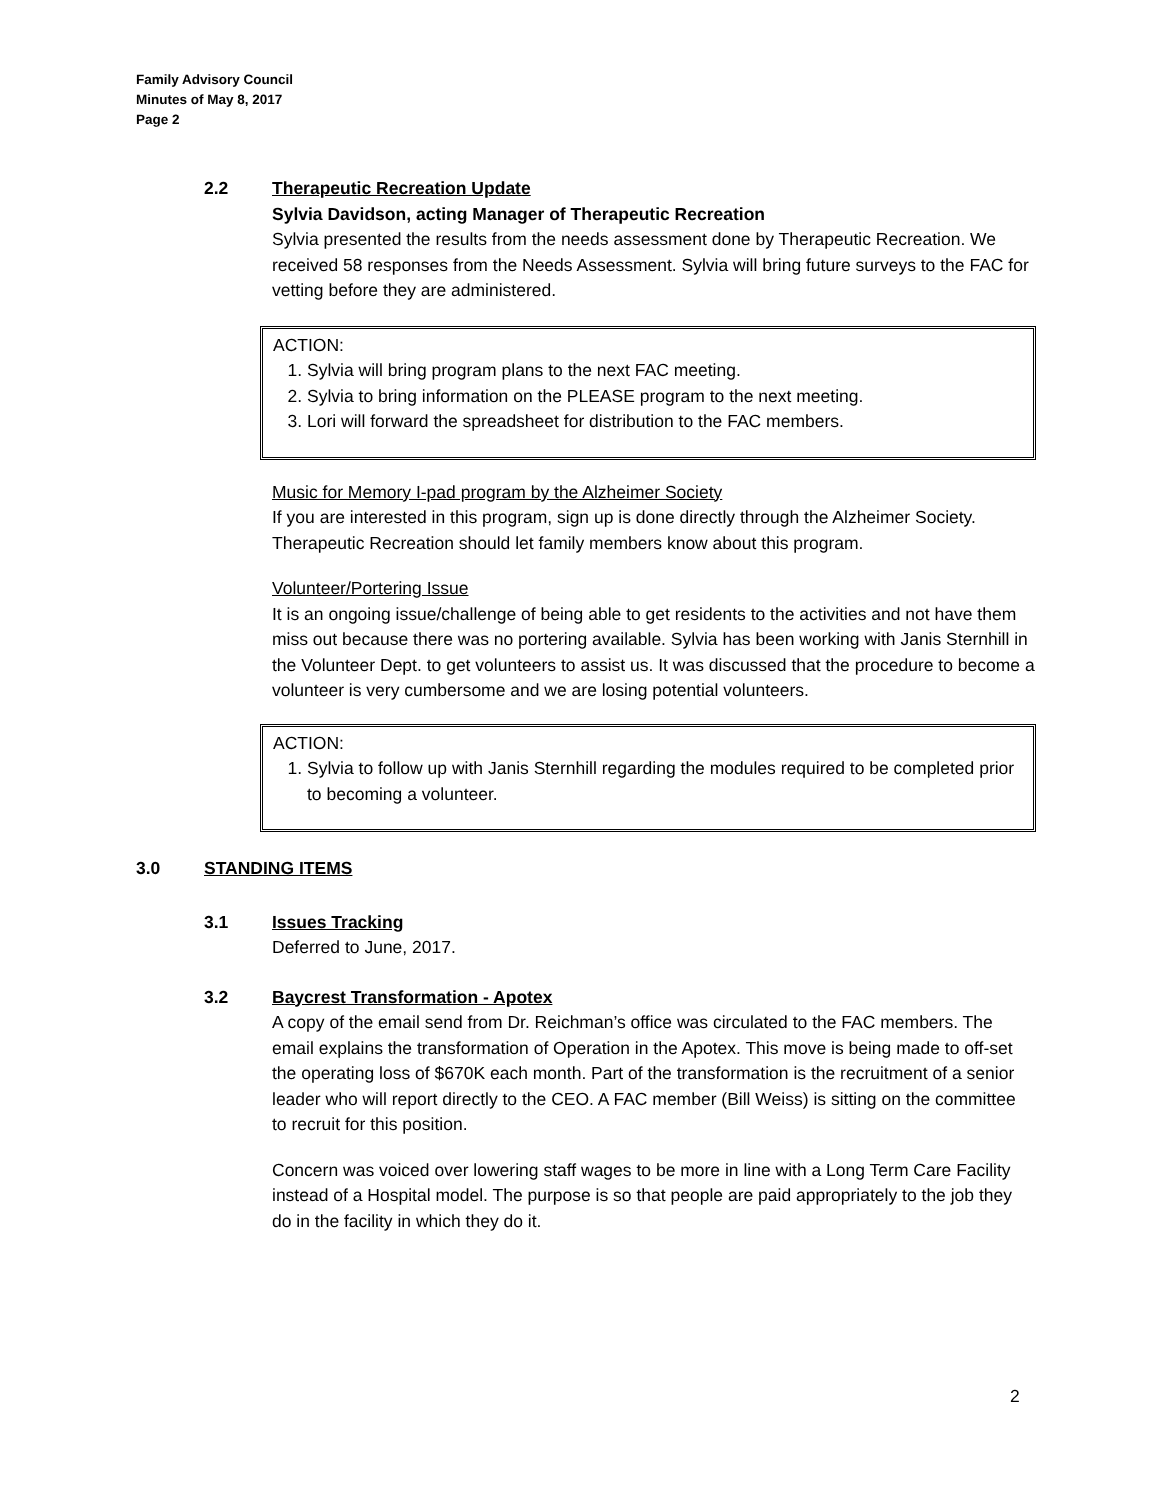Family Advisory Council
Minutes of May 8, 2017
Page 2
2.2 Therapeutic Recreation Update
Sylvia Davidson, acting Manager of Therapeutic Recreation
Sylvia presented the results from the needs assessment done by Therapeutic Recreation. We received 58 responses from the Needs Assessment. Sylvia will bring future surveys to the FAC for vetting before they are administered.
ACTION:
1. Sylvia will bring program plans to the next FAC meeting.
2. Sylvia to bring information on the PLEASE program to the next meeting.
3. Lori will forward the spreadsheet for distribution to the FAC members.
Music for Memory I-pad program by the Alzheimer Society
If you are interested in this program, sign up is done directly through the Alzheimer Society. Therapeutic Recreation should let family members know about this program.
Volunteer/Portering Issue
It is an ongoing issue/challenge of being able to get residents to the activities and not have them miss out because there was no portering available. Sylvia has been working with Janis Sternhill in the Volunteer Dept. to get volunteers to assist us. It was discussed that the procedure to become a volunteer is very cumbersome and we are losing potential volunteers.
ACTION:
1. Sylvia to follow up with Janis Sternhill regarding the modules required to be completed prior to becoming a volunteer.
3.0 STANDING ITEMS
3.1 Issues Tracking
Deferred to June, 2017.
3.2 Baycrest Transformation - Apotex
A copy of the email send from Dr. Reichman’s office was circulated to the FAC members. The email explains the transformation of Operation in the Apotex. This move is being made to off-set the operating loss of $670K each month. Part of the transformation is the recruitment of a senior leader who will report directly to the CEO. A FAC member (Bill Weiss) is sitting on the committee to recruit for this position.
Concern was voiced over lowering staff wages to be more in line with a Long Term Care Facility instead of a Hospital model. The purpose is so that people are paid appropriately to the job they do in the facility in which they do it.
2